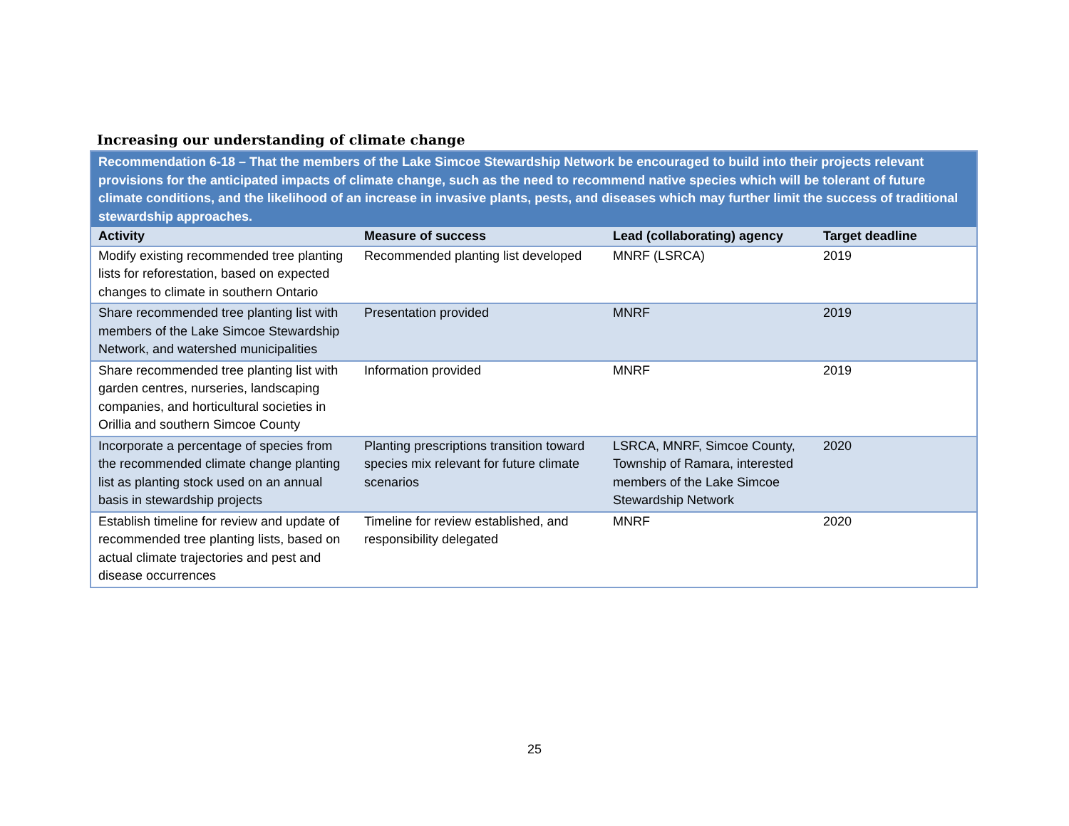Increasing our understanding of climate change
| Recommendation 6-18 – That the members of the Lake Simcoe Stewardship Network be encouraged to build into their projects relevant provisions for the anticipated impacts of climate change, such as the need to recommend native species which will be tolerant of future climate conditions, and the likelihood of an increase in invasive plants, pests, and diseases which may further limit the success of traditional stewardship approaches. | | | |
| Activity | Measure of success | Lead (collaborating) agency | Target deadline |
| Modify existing recommended tree planting lists for reforestation, based on expected changes to climate in southern Ontario | Recommended planting list developed | MNRF (LSRCA) | 2019 |
| Share recommended tree planting list with members of the Lake Simcoe Stewardship Network, and watershed municipalities | Presentation provided | MNRF | 2019 |
| Share recommended tree planting list with garden centres, nurseries, landscaping companies, and horticultural societies in Orillia and southern Simcoe County | Information provided | MNRF | 2019 |
| Incorporate a percentage of species from the recommended climate change planting list as planting stock used on an annual basis in stewardship projects | Planting prescriptions transition toward species mix relevant for future climate scenarios | LSRCA, MNRF, Simcoe County, Township of Ramara, interested members of the Lake Simcoe Stewardship Network | 2020 |
| Establish timeline for review and update of recommended tree planting lists, based on actual climate trajectories and pest and disease occurrences | Timeline for review established, and responsibility delegated | MNRF | 2020 |
25